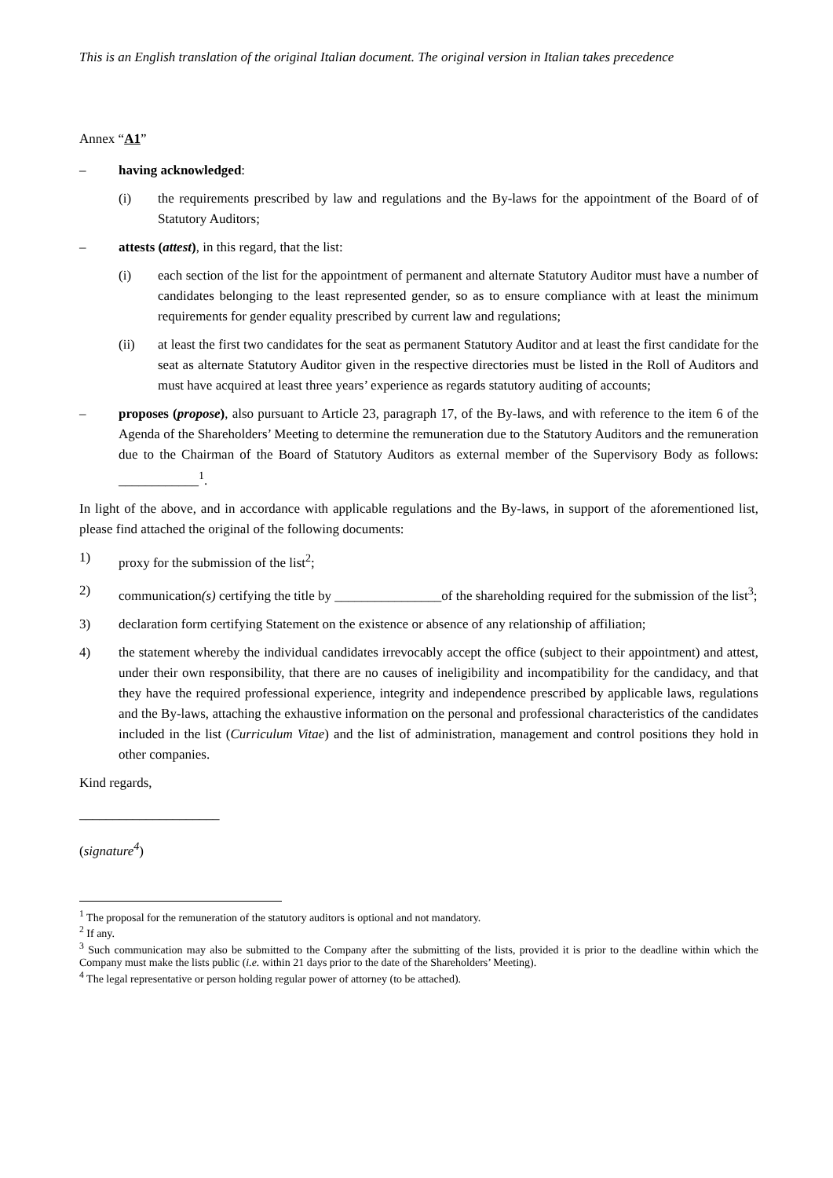This is an English translation of the original Italian document. The original version in Italian takes precedence
Annex “A1”
– having acknowledged:
(i) the requirements prescribed by law and regulations and the By-laws for the appointment of the Board of of Statutory Auditors;
– attests (attest), in this regard, that the list:
(i) each section of the list for the appointment of permanent and alternate Statutory Auditor must have a number of candidates belonging to the least represented gender, so as to ensure compliance with at least the minimum requirements for gender equality prescribed by current law and regulations;
(ii) at least the first two candidates for the seat as permanent Statutory Auditor and at least the first candidate for the seat as alternate Statutory Auditor given in the respective directories must be listed in the Roll of Auditors and must have acquired at least three years’ experience as regards statutory auditing of accounts;
– proposes (propose), also pursuant to Article 23, paragraph 17, of the By-laws, and with reference to the item 6 of the Agenda of the Shareholders’ Meeting to determine the remuneration due to the Statutory Auditors and the remuneration due to the Chairman of the Board of Statutory Auditors as external member of the Supervisory Body as follows: ____________<sup>1</sup>.
In light of the above, and in accordance with applicable regulations and the By-laws, in support of the aforementioned list, please find attached the original of the following documents:
1) proxy for the submission of the list<sup>2</sup>;
2) communication(s) certifying the title by ________________of the shareholding required for the submission of the list<sup>3</sup>;
3) declaration form certifying Statement on the existence or absence of any relationship of affiliation;
4) the statement whereby the individual candidates irrevocably accept the office (subject to their appointment) and attest, under their own responsibility, that there are no causes of ineligibility and incompatibility for the candidacy, and that they have the required professional experience, integrity and independence prescribed by applicable laws, regulations and the By-laws, attaching the exhaustive information on the personal and professional characteristics of the candidates included in the list (Curriculum Vitae) and the list of administration, management and control positions they hold in other companies.
Kind regards,
_____________________
(signature<sup>4</sup>)
<sup>1</sup> The proposal for the remuneration of the statutory auditors is optional and not mandatory.
<sup>2</sup> If any.
<sup>3</sup> Such communication may also be submitted to the Company after the submitting of the lists, provided it is prior to the deadline within which the Company must make the lists public (i.e. within 21 days prior to the date of the Shareholders’ Meeting).
<sup>4</sup> The legal representative or person holding regular power of attorney (to be attached).